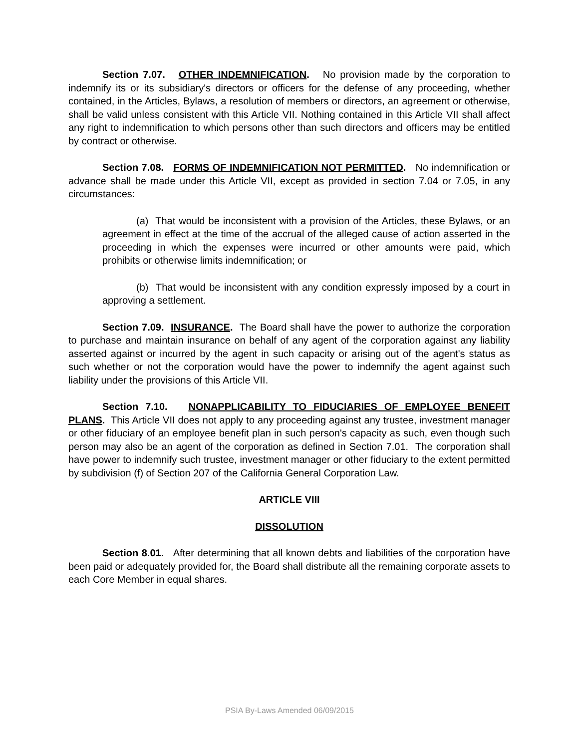Section 7.07. OTHER INDEMNIFICATION. No provision made by the corporation to indemnify its or its subsidiary's directors or officers for the defense of any proceeding, whether contained, in the Articles, Bylaws, a resolution of members or directors, an agreement or otherwise, shall be valid unless consistent with this Article VII. Nothing contained in this Article VII shall affect any right to indemnification to which persons other than such directors and officers may be entitled by contract or otherwise.
Section 7.08. FORMS OF INDEMNIFICATION NOT PERMITTED. No indemnification or advance shall be made under this Article VII, except as provided in section 7.04 or 7.05, in any circumstances:
(a) That would be inconsistent with a provision of the Articles, these Bylaws, or an agreement in effect at the time of the accrual of the alleged cause of action asserted in the proceeding in which the expenses were incurred or other amounts were paid, which prohibits or otherwise limits indemnification; or
(b) That would be inconsistent with any condition expressly imposed by a court in approving a settlement.
Section 7.09. INSURANCE. The Board shall have the power to authorize the corporation to purchase and maintain insurance on behalf of any agent of the corporation against any liability asserted against or incurred by the agent in such capacity or arising out of the agent's status as such whether or not the corporation would have the power to indemnify the agent against such liability under the provisions of this Article VII.
Section 7.10. NONAPPLICABILITY TO FIDUCIARIES OF EMPLOYEE BENEFIT PLANS. This Article VII does not apply to any proceeding against any trustee, investment manager or other fiduciary of an employee benefit plan in such person's capacity as such, even though such person may also be an agent of the corporation as defined in Section 7.01. The corporation shall have power to indemnify such trustee, investment manager or other fiduciary to the extent permitted by subdivision (f) of Section 207 of the California General Corporation Law.
ARTICLE VIII
DISSOLUTION
Section 8.01. After determining that all known debts and liabilities of the corporation have been paid or adequately provided for, the Board shall distribute all the remaining corporate assets to each Core Member in equal shares.
PSIA By-Laws Amended 06/09/2015